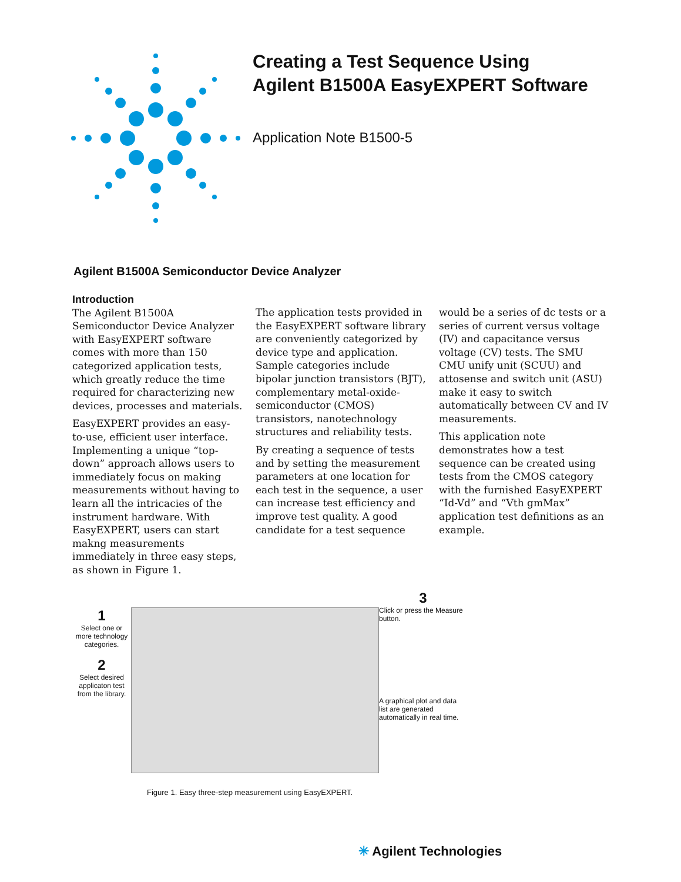Creating a Test Sequence Using
Agilent B1500A EasyEXPERT Software
Application Note B1500-5
Agilent B1500A Semiconductor Device Analyzer
Introduction
The Agilent B1500A Semiconductor Device Analyzer with EasyEXPERT software comes with more than 150 categorized application tests, which greatly reduce the time required for characterizing new devices, processes and materials.
EasyEXPERT provides an easy-to-use, efficient user interface. Implementing a unique “top-down” approach allows users to immediately focus on making measurements without having to learn all the intricacies of the instrument hardware. With EasyEXPERT, users can start makng measurements immediately in three easy steps, as shown in Figure 1.
The application tests provided in the EasyEXPERT software library are conveniently categorized by device type and application. Sample categories include bipolar junction transistors (BJT), complementary metal-oxide-semiconductor (CMOS) transistors, nanotechnology structures and reliability tests.
By creating a sequence of tests and by setting the measurement parameters at one location for each test in the sequence, a user can increase test efficiency and improve test quality. A good candidate for a test sequence
would be a series of dc tests or a series of current versus voltage (IV) and capacitance versus voltage (CV) tests. The SMU CMU unify unit (SCUU) and attosense and switch unit (ASU) make it easy to switch automatically between CV and IV measurements.
This application note demonstrates how a test sequence can be created using tests from the CMOS category with the furnished EasyEXPERT “Id-Vd” and “Vth gmMax” application test definitions as an example.
1
Select one or more technology categories.
2
Select desired applicaton test from the library.
3
Click or press the Measure button.
A graphical plot and data list are generated automatically in real time.
Figure 1. Easy three-step measurement using EasyEXPERT.
✳ Agilent Technologies